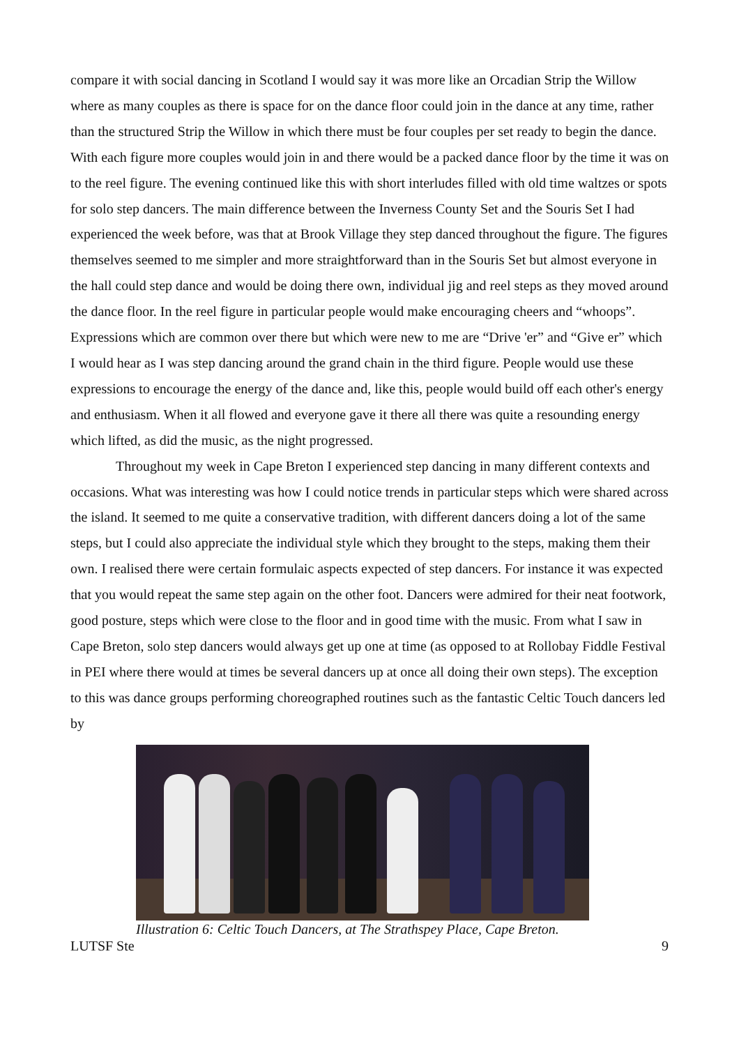compare it with social dancing in Scotland I would say it was more like an Orcadian Strip the Willow where as many couples as there is space for on the dance floor could join in the dance at any time, rather than the structured Strip the Willow in which there must be four couples per set ready to begin the dance. With each figure more couples would join in and there would be a packed dance floor by the time it was on to the reel figure. The evening continued like this with short interludes filled with old time waltzes or spots for solo step dancers. The main difference between the Inverness County Set and the Souris Set I had experienced the week before, was that at Brook Village they step danced throughout the figure. The figures themselves seemed to me simpler and more straightforward than in the Souris Set but almost everyone in the hall could step dance and would be doing there own, individual jig and reel steps as they moved around the dance floor. In the reel figure in particular people would make encouraging cheers and “whoops”. Expressions which are common over there but which were new to me are “Drive 'er” and “Give er” which I would hear as I was step dancing around the grand chain in the third figure. People would use these expressions to encourage the energy of the dance and, like this, people would build off each other's energy and enthusiasm. When it all flowed and everyone gave it there all there was quite a resounding energy which lifted, as did the music, as the night progressed.
Throughout my week in Cape Breton I experienced step dancing in many different contexts and occasions. What was interesting was how I could notice trends in particular steps which were shared across the island. It seemed to me quite a conservative tradition, with different dancers doing a lot of the same steps, but I could also appreciate the individual style which they brought to the steps, making them their own. I realised there were certain formulaic aspects expected of step dancers. For instance it was expected that you would repeat the same step again on the other foot. Dancers were admired for their neat footwork, good posture, steps which were close to the floor and in good time with the music. From what I saw in Cape Breton, solo step dancers would always get up one at time (as opposed to at Rollobay Fiddle Festival in PEI where there would at times be several dancers up at once all doing their own steps). The exception to this was dance groups performing choreographed routines such as the fantastic Celtic Touch dancers led by
Illustration 6: Celtic Touch Dancers, at The Strathspey Place, Cape Breton.
LUTSF Ste 9